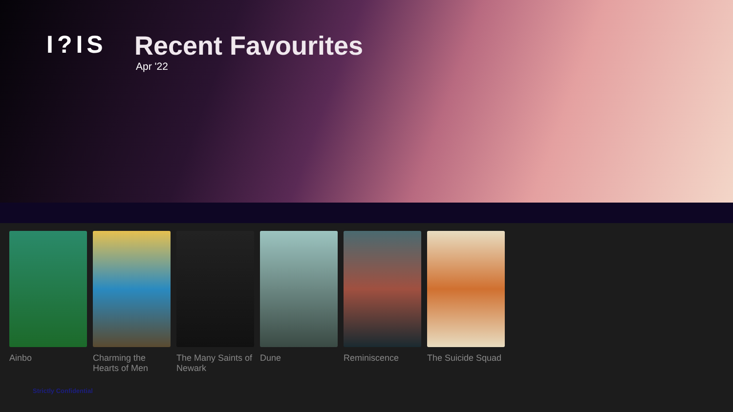I?IS Recent Favourites
Apr '22
Ainbo Charming the Hearts of Men
The Many Saints of Newark
Dune Reminiscence The Suicide Squad
Strictly Confidential